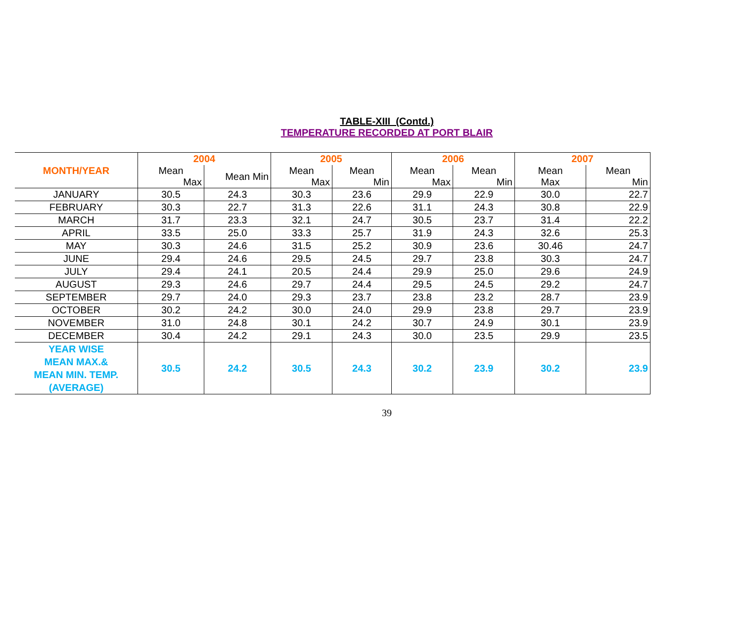TABLE-XIII (Contd.)
TEMPERATURE RECORDED AT PORT BLAIR
| | 2004 | | 2005 | | 2006 | | 2007 | |
| MONTH/YEAR | Mean Max | Mean Min | Mean Max | Mean Min | Mean Max | Mean Min | Mean Max | Mean Min |
| JANUARY | 30.5 | 24.3 | 30.3 | 23.6 | 29.9 | 22.9 | 30.0 | 22.7 |
| FEBRUARY | 30.3 | 22.7 | 31.3 | 22.6 | 31.1 | 24.3 | 30.8 | 22.9 |
| MARCH | 31.7 | 23.3 | 32.1 | 24.7 | 30.5 | 23.7 | 31.4 | 22.2 |
| APRIL | 33.5 | 25.0 | 33.3 | 25.7 | 31.9 | 24.3 | 32.6 | 25.3 |
| MAY | 30.3 | 24.6 | 31.5 | 25.2 | 30.9 | 23.6 | 30.46 | 24.7 |
| JUNE | 29.4 | 24.6 | 29.5 | 24.5 | 29.7 | 23.8 | 30.3 | 24.7 |
| JULY | 29.4 | 24.1 | 20.5 | 24.4 | 29.9 | 25.0 | 29.6 | 24.9 |
| AUGUST | 29.3 | 24.6 | 29.7 | 24.4 | 29.5 | 24.5 | 29.2 | 24.7 |
| SEPTEMBER | 29.7 | 24.0 | 29.3 | 23.7 | 23.8 | 23.2 | 28.7 | 23.9 |
| OCTOBER | 30.2 | 24.2 | 30.0 | 24.0 | 29.9 | 23.8 | 29.7 | 23.9 |
| NOVEMBER | 31.0 | 24.8 | 30.1 | 24.2 | 30.7 | 24.9 | 30.1 | 23.9 |
| DECEMBER | 30.4 | 24.2 | 29.1 | 24.3 | 30.0 | 23.5 | 29.9 | 23.5 |
| YEAR WISE MEAN MAX.& MEAN MIN. TEMP. (AVERAGE) | 30.5 | 24.2 | 30.5 | 24.3 | 30.2 | 23.9 | 30.2 | 23.9 |
39